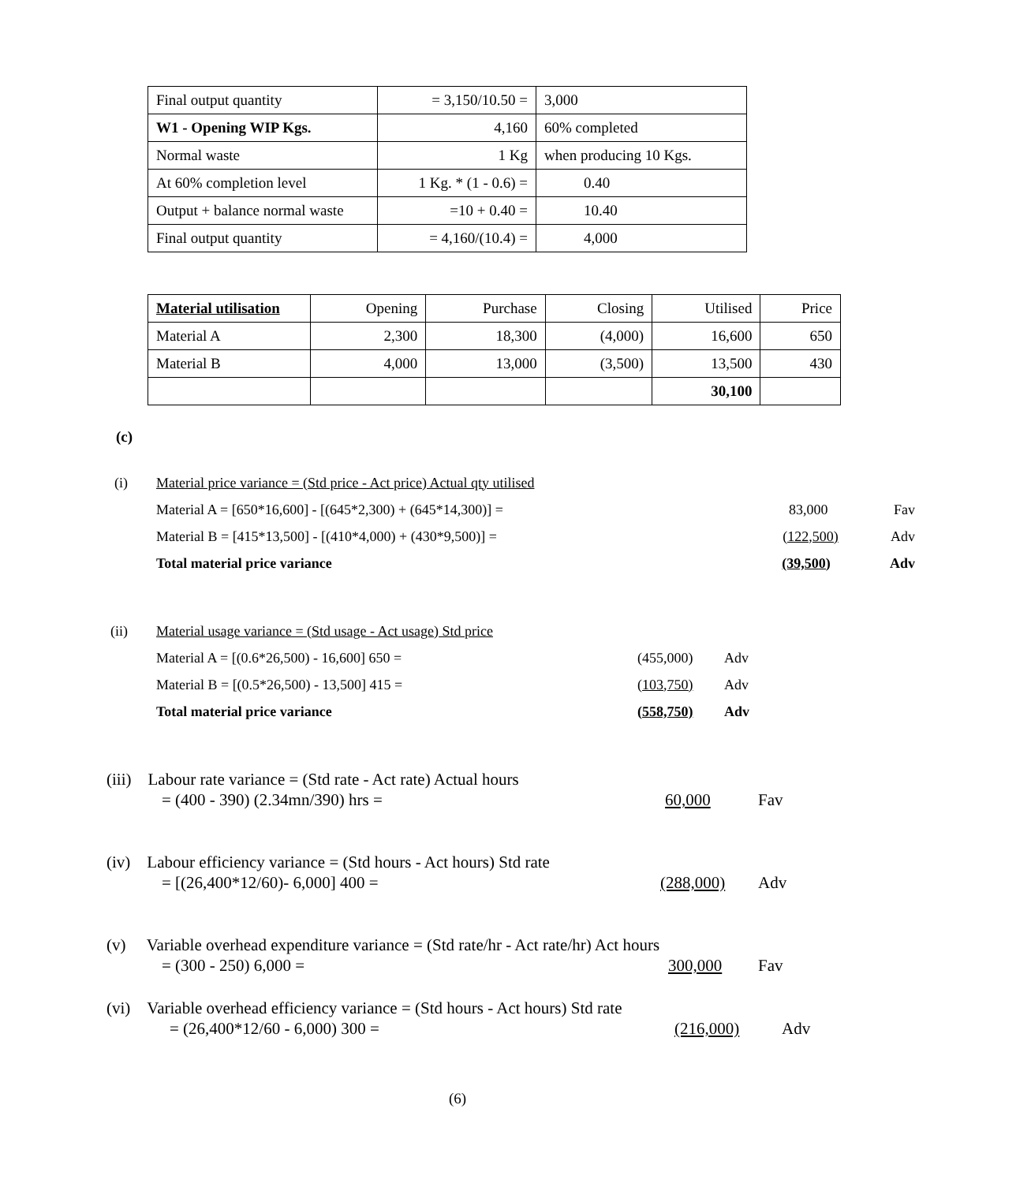| Final output quantity | = 3,150/10.50 = | 3,000 |
| W1 - Opening WIP Kgs. | 4,160 | 60% completed |
| Normal waste | 1 Kg | when producing 10 Kgs. |
| At 60% completion level | 1 Kg. * (1 - 0.6) = | 0.40 |
| Output + balance normal waste | =10 + 0.40 = | 10.40 |
| Final output quantity | = 4,160/(10.4) = | 4,000 |
| Material utilisation | Opening | Purchase | Closing | Utilised | Price |
| Material A | 2,300 | 18,300 | (4,000) | 16,600 | 650 |
| Material B | 4,000 | 13,000 | (3,500) | 13,500 | 430 |
| | | | | 30,100 | |
(c)
(i) Material price variance = (Std price - Act price) Actual qty utilised
Material A = [650*16,600] - [(645*2,300) + (645*14,300)] = 83,000 Fav
Material B = [415*13,500] - [(410*4,000) + (430*9,500)] = (122,500) Adv
Total material price variance (39,500) Adv
(ii) Material usage variance = (Std usage - Act usage) Std price
Material A = [(0.6*26,500) - 16,600] 650 = (455,000) Adv
Material B = [(0.5*26,500) - 13,500] 415 = (103,750) Adv
Total material price variance (558,750) Adv
(iii) Labour rate variance = (Std rate - Act rate) Actual hours
= (400 - 390) (2.34mn/390) hrs = 60,000 Fav
(iv) Labour efficiency variance = (Std hours - Act hours) Std rate
= [(26,400*12/60)- 6,000] 400 = (288,000) Adv
(v) Variable overhead expenditure variance = (Std rate/hr - Act rate/hr) Act hours
= (300 - 250) 6,000 = 300,000 Fav
(vi) Variable overhead efficiency variance = (Std hours - Act hours) Std rate
= (26,400*12/60 - 6,000) 300 = (216,000) Adv
(6)